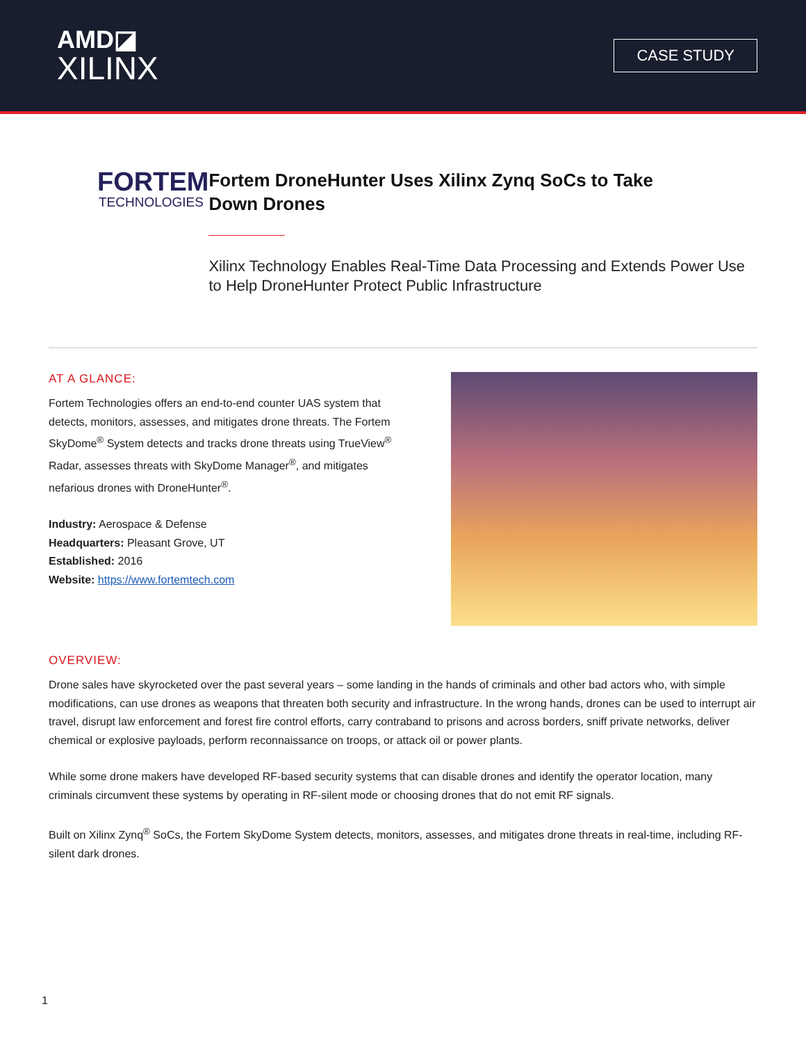AMD◪
XILINX
CASE STUDY
FORTEM
TECHNOLOGIES
Fortem DroneHunter Uses Xilinx Zynq SoCs to Take
Down Drones
Xilinx Technology Enables Real-Time Data Processing and Extends Power Use to Help DroneHunter Protect Public Infrastructure
AT A GLANCE:
Fortem Technologies offers an end-to-end counter UAS system that detects, monitors, assesses, and mitigates drone threats. The Fortem SkyDome<sup>®</sup> System detects and tracks drone threats using TrueView<sup>®</sup> Radar, assesses threats with SkyDome Manager<sup>®</sup>, and mitigates nefarious drones with DroneHunter<sup>®</sup>.
Industry: Aerospace & Defense
Headquarters: Pleasant Grove, UT
Established: 2016
Website: https://www.fortemtech.com
OVERVIEW:
Drone sales have skyrocketed over the past several years – some landing in the hands of criminals and other bad actors who, with simple modifications, can use drones as weapons that threaten both security and infrastructure. In the wrong hands, drones can be used to interrupt air travel, disrupt law enforcement and forest fire control efforts, carry contraband to prisons and across borders, sniff private networks, deliver chemical or explosive payloads, perform reconnaissance on troops, or attack oil or power plants.
While some drone makers have developed RF-based security systems that can disable drones and identify the operator location, many criminals circumvent these systems by operating in RF-silent mode or choosing drones that do not emit RF signals.
Built on Xilinx Zynq<sup>®</sup> SoCs, the Fortem SkyDome System detects, monitors, assesses, and mitigates drone threats in real-time, including RF-silent dark drones.
1